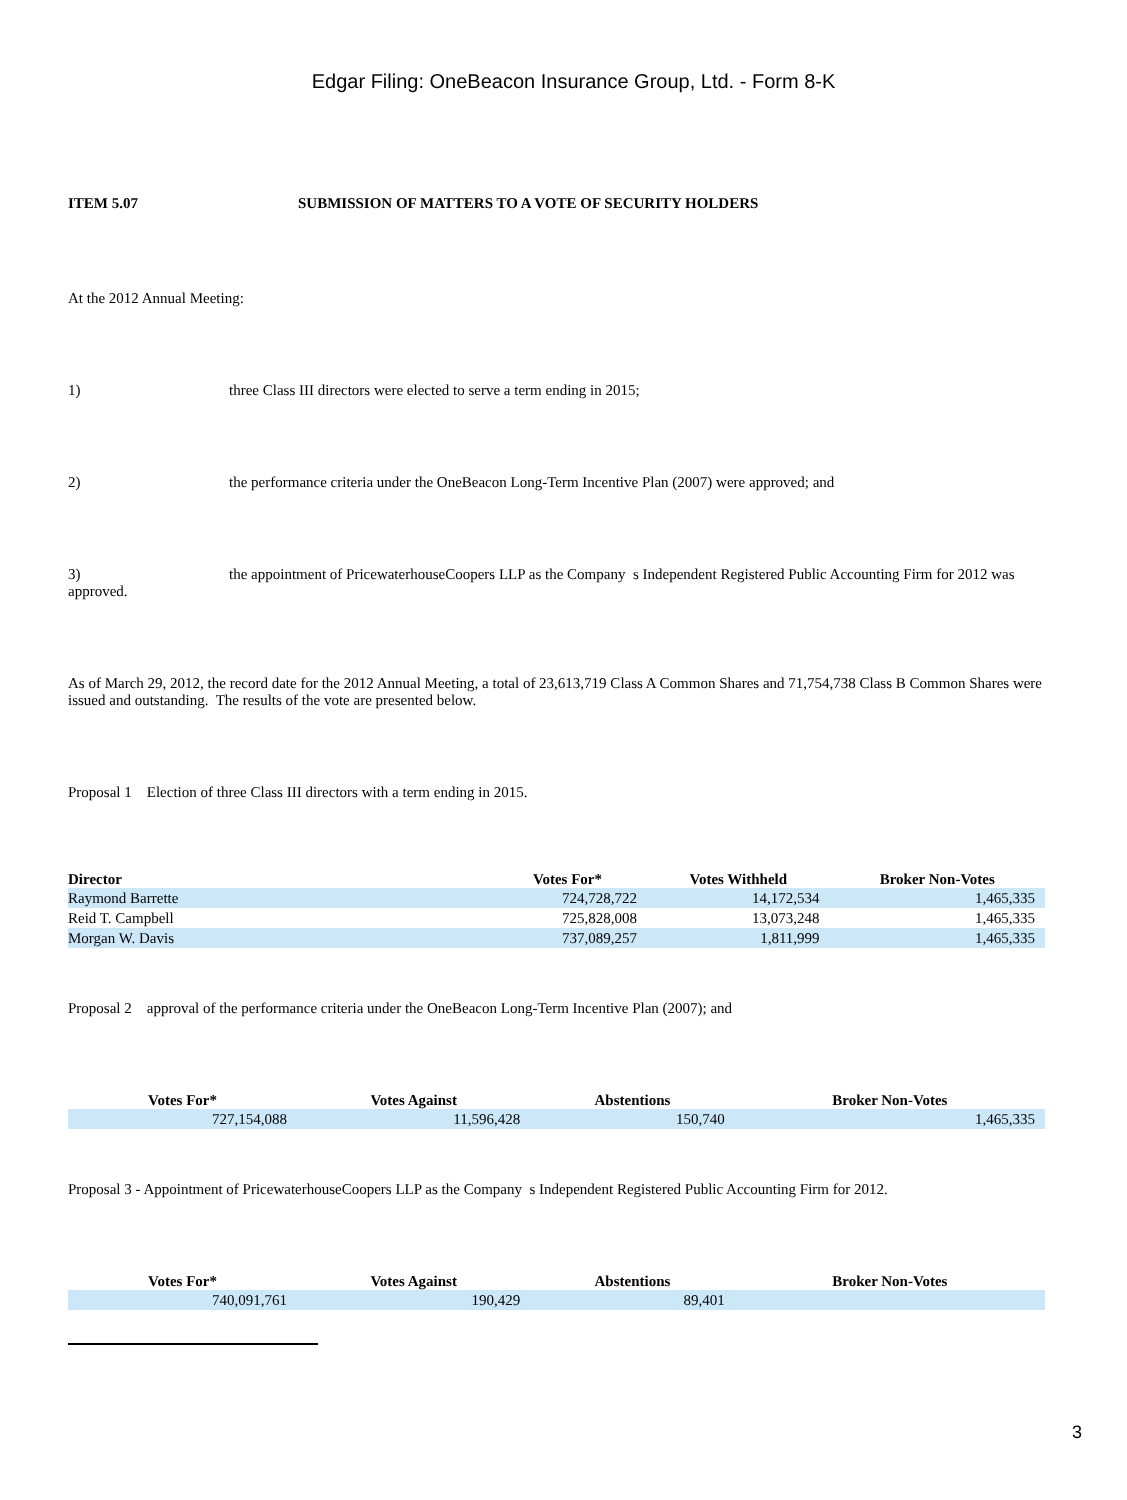Edgar Filing: OneBeacon Insurance Group, Ltd. - Form 8-K
ITEM 5.07 SUBMISSION OF MATTERS TO A VOTE OF SECURITY HOLDERS
At the 2012 Annual Meeting:
1) three Class III directors were elected to serve a term ending in 2015;
2) the performance criteria under the OneBeacon Long-Term Incentive Plan (2007) were approved; and
3) the appointment of PricewaterhouseCoopers LLP as the Company s Independent Registered Public Accounting Firm for 2012 was approved.
As of March 29, 2012, the record date for the 2012 Annual Meeting, a total of 23,613,719 Class A Common Shares and 71,754,738 Class B Common Shares were issued and outstanding. The results of the vote are presented below.
Proposal 1 Election of three Class III directors with a term ending in 2015.
| Director | Votes For* | Votes Withheld | Broker Non-Votes |
| --- | --- | --- | --- |
| Raymond Barrette | 724,728,722 | 14,172,534 | 1,465,335 |
| Reid T. Campbell | 725,828,008 | 13,073,248 | 1,465,335 |
| Morgan W. Davis | 737,089,257 | 1,811,999 | 1,465,335 |
Proposal 2 approval of the performance criteria under the OneBeacon Long-Term Incentive Plan (2007); and
| Votes For* | Votes Against | Abstentions | Broker Non-Votes |
| --- | --- | --- | --- |
| 727,154,088 | 11,596,428 | 150,740 | 1,465,335 |
Proposal 3 - Appointment of PricewaterhouseCoopers LLP as the Company s Independent Registered Public Accounting Firm for 2012.
| Votes For* | Votes Against | Abstentions | Broker Non-Votes |
| --- | --- | --- | --- |
| 740,091,761 | 190,429 | 89,401 | |
3